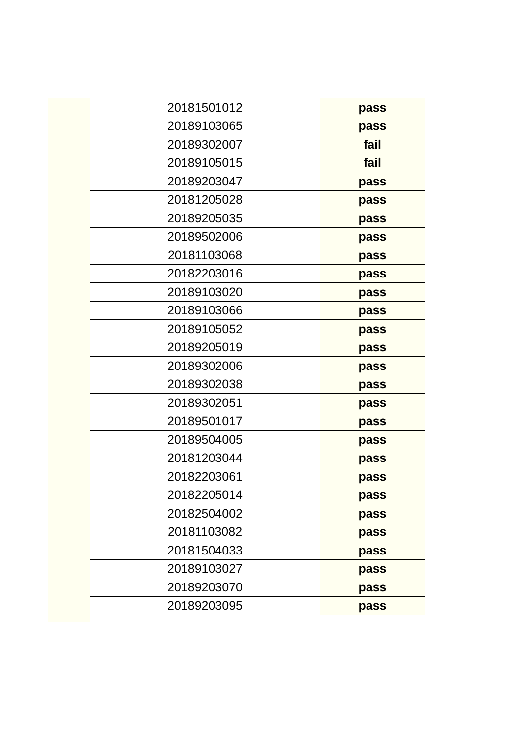| 20181501012 | pass |
| 20189103065 | pass |
| 20189302007 | fail |
| 20189105015 | fail |
| 20189203047 | pass |
| 20181205028 | pass |
| 20189205035 | pass |
| 20189502006 | pass |
| 20181103068 | pass |
| 20182203016 | pass |
| 20189103020 | pass |
| 20189103066 | pass |
| 20189105052 | pass |
| 20189205019 | pass |
| 20189302006 | pass |
| 20189302038 | pass |
| 20189302051 | pass |
| 20189501017 | pass |
| 20189504005 | pass |
| 20181203044 | pass |
| 20182203061 | pass |
| 20182205014 | pass |
| 20182504002 | pass |
| 20181103082 | pass |
| 20181504033 | pass |
| 20189103027 | pass |
| 20189203070 | pass |
| 20189203095 | pass |